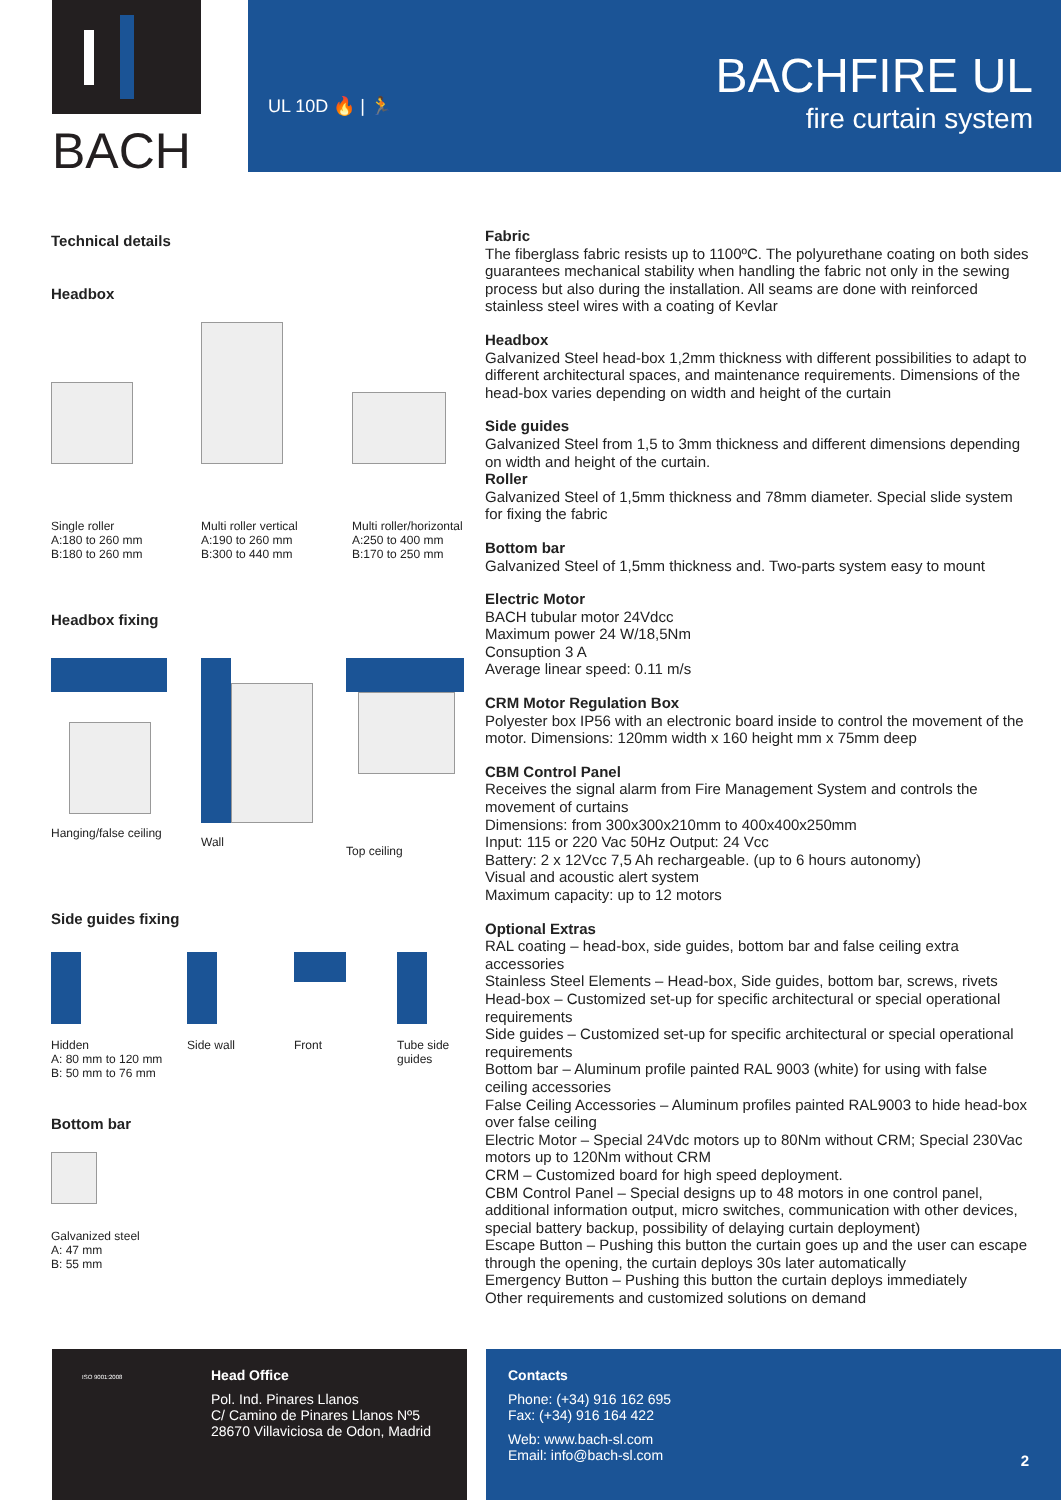BACH
UL 10D 🔥 | 🏃
BACHFIRE UL
fire curtain system
Technical details
Headbox
Single roller
A:180 to 260 mm
B:180 to 260 mm
Multi roller vertical
A:190 to 260 mm
B:300 to 440 mm
Multi roller/horizontal
A:250 to 400 mm
B:170 to 250 mm
Headbox fixing
Hanging/false ceiling
Wall
Top ceiling
Side guides fixing
Hidden
A: 80 mm to 120 mm
B: 50 mm to 76 mm
Side wall
Front
Tube side
guides
Bottom bar
Galvanized steel
A: 47 mm
B: 55 mm
Fabric
The fiberglass fabric resists up to 1100ºC. The polyurethane coating on both sides guarantees mechanical stability when handling the fabric not only in the sewing process but also during the installation. All seams are done with reinforced stainless steel wires with a coating of Kevlar
Headbox
Galvanized Steel head-box 1,2mm thickness with different possibilities to adapt to different architectural spaces, and maintenance requirements. Dimensions of the head-box varies depending on width and height of the curtain
Side guides
Galvanized Steel from 1,5 to 3mm thickness and different dimensions depending on width and height of the curtain.
Roller
Galvanized Steel of 1,5mm thickness and 78mm diameter. Special slide system for fixing the fabric
Bottom bar
Galvanized Steel of 1,5mm thickness and. Two-parts system easy to mount
Electric Motor
BACH tubular motor 24Vdcc
Maximum power 24 W/18,5Nm
Consuption 3 A
Average linear speed: 0.11 m/s
CRM Motor Regulation Box
Polyester box IP56 with an electronic board inside to control the movement of the motor. Dimensions: 120mm width x 160 height mm x 75mm deep
CBM Control Panel
Receives the signal alarm from Fire Management System and controls the movement of curtains
Dimensions: from 300x300x210mm to 400x400x250mm
Input: 115 or 220 Vac 50Hz Output: 24 Vcc
Battery: 2 x 12Vcc 7,5 Ah rechargeable. (up to 6 hours autonomy)
Visual and acoustic alert system
Maximum capacity: up to 12 motors
Optional Extras
RAL coating – head-box, side guides, bottom bar and false ceiling extra accessories
Stainless Steel Elements – Head-box, Side guides, bottom bar, screws, rivets
Head-box – Customized set-up for specific architectural or special operational requirements
Side guides – Customized set-up for specific architectural or special operational requirements
Bottom bar – Aluminum profile painted RAL 9003 (white) for using with false ceiling accessories
False Ceiling Accessories – Aluminum profiles painted RAL9003 to hide head-box over false ceiling
Electric Motor – Special 24Vdc motors up to 80Nm without CRM; Special 230Vac motors up to 120Nm without CRM
CRM – Customized board for high speed deployment.
CBM Control Panel – Special designs up to 48 motors in one control panel, additional information output, micro switches, communication with other devices, special battery backup, possibility of delaying curtain deployment)
Escape Button – Pushing this button the curtain goes up and the user can escape through the opening, the curtain deploys 30s later automatically
Emergency Button – Pushing this button the curtain deploys immediately
Other requirements and customized solutions on demand
ISO 9001:2008
Head Office
Pol. Ind. Pinares Llanos
C/ Camino de Pinares Llanos Nº5
28670 Villaviciosa de Odon, Madrid
Contacts
Phone: (+34) 916 162 695
Fax: (+34) 916 164 422
Web: www.bach-sl.com
Email: info@bach-sl.com
2